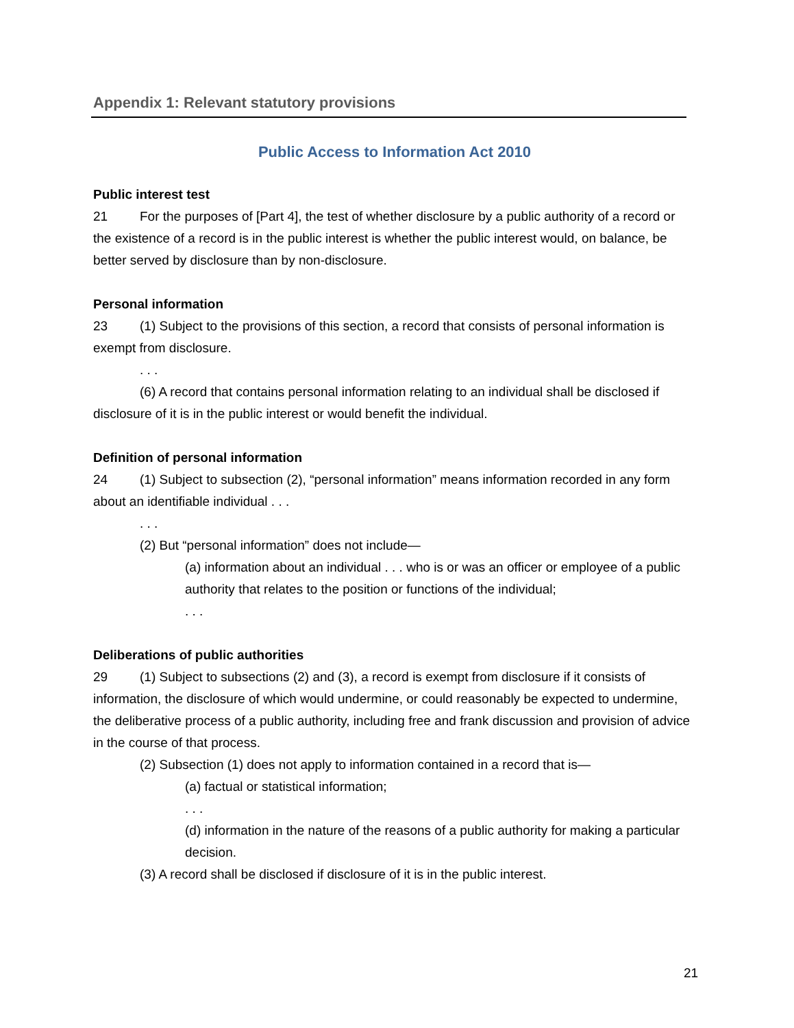Appendix 1: Relevant statutory provisions
Public Access to Information Act 2010
Public interest test
21 For the purposes of [Part 4], the test of whether disclosure by a public authority of a record or the existence of a record is in the public interest is whether the public interest would, on balance, be better served by disclosure than by non-disclosure.
Personal information
23 (1) Subject to the provisions of this section, a record that consists of personal information is exempt from disclosure.
. . .
(6) A record that contains personal information relating to an individual shall be disclosed if disclosure of it is in the public interest or would benefit the individual.
Definition of personal information
24 (1) Subject to subsection (2), “personal information” means information recorded in any form about an identifiable individual . . .
. . .
(2) But “personal information” does not include—
(a) information about an individual . . . who is or was an officer or employee of a public authority that relates to the position or functions of the individual;
. . .
Deliberations of public authorities
29 (1) Subject to subsections (2) and (3), a record is exempt from disclosure if it consists of information, the disclosure of which would undermine, or could reasonably be expected to undermine, the deliberative process of a public authority, including free and frank discussion and provision of advice in the course of that process.
(2) Subsection (1) does not apply to information contained in a record that is—
(a) factual or statistical information;
. . .
(d) information in the nature of the reasons of a public authority for making a particular decision.
(3) A record shall be disclosed if disclosure of it is in the public interest.
21